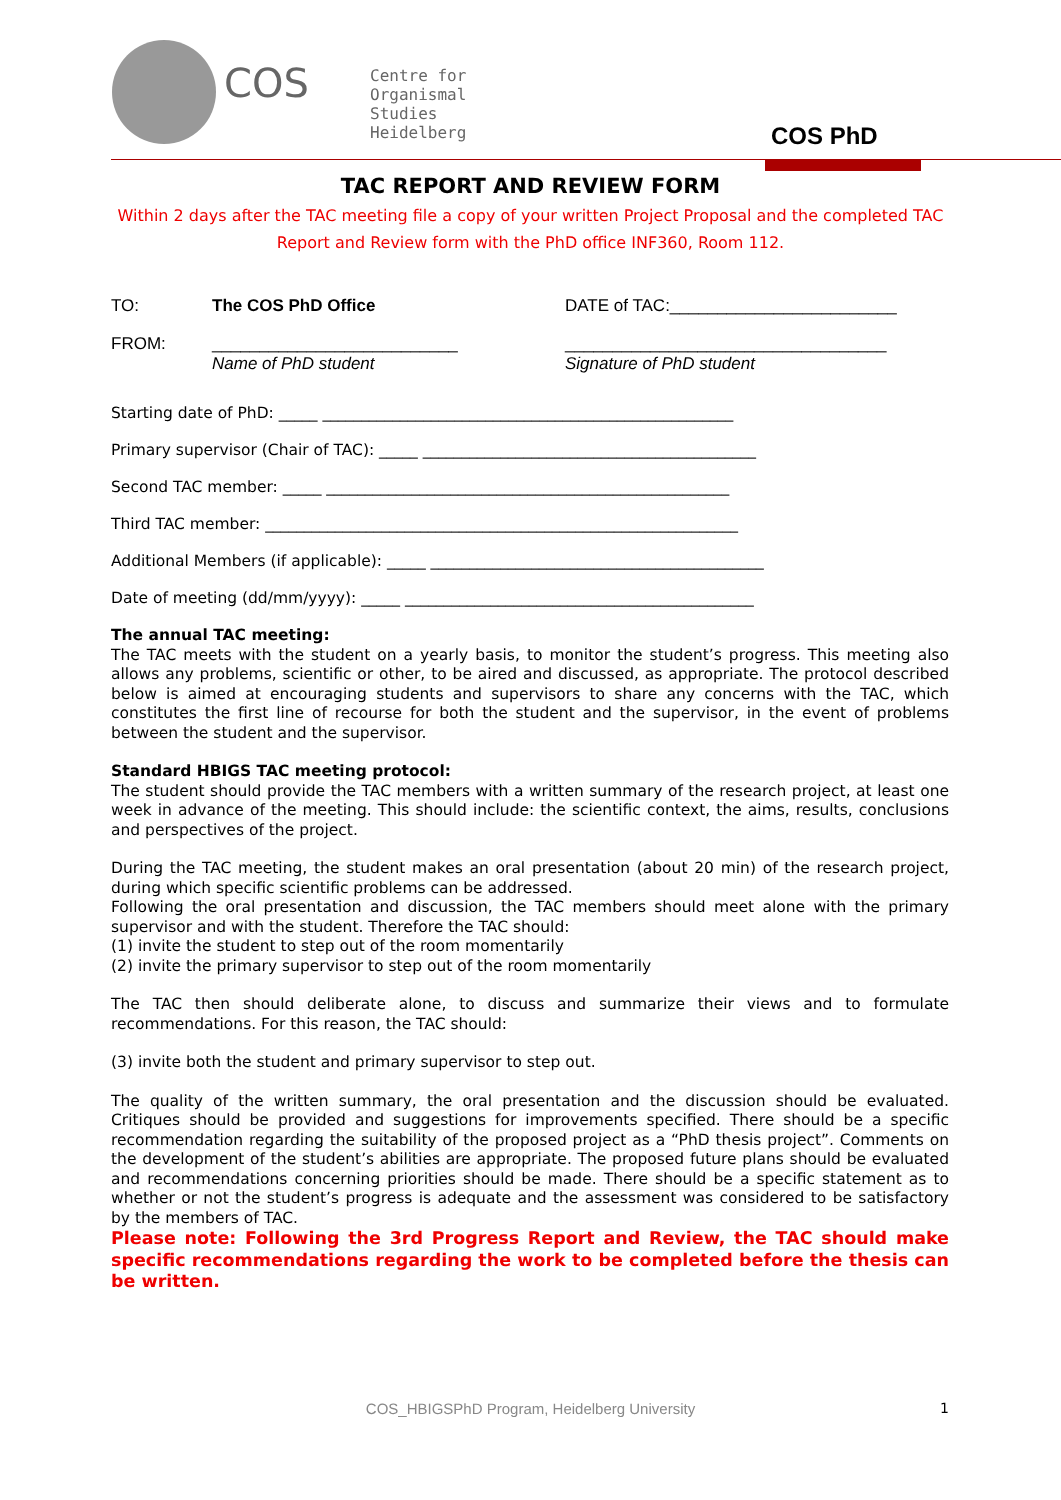COS
Centre for
Organismal
Studies
Heidelberg
COS PhD
TAC REPORT AND REVIEW FORM
Within 2 days after the TAC meeting file a copy of your written Project Proposal and the completed TAC
Report and Review form with the PhD office INF360, Room 112.
TO: The COS PhD Office DATE of TAC:________________________
FROM: __________________________
Name of PhD student __________________________________
Signature of PhD student
Starting date of PhD: _____ _____________________________________________________
Primary supervisor (Chair of TAC): _____ ___________________________________________
Second TAC member: _____ ____________________________________________________
Third TAC member: _____________________________________________________________
Additional Members (if applicable): _____ ___________________________________________
Date of meeting (dd/mm/yyyy): _____ _____________________________________________
The annual TAC meeting:
The TAC meets with the student on a yearly basis, to monitor the student’s progress. This meeting also allows any problems, scientific or other, to be aired and discussed, as appropriate. The protocol described below is aimed at encouraging students and supervisors to share any concerns with the TAC, which constitutes the first line of recourse for both the student and the supervisor, in the event of problems between the student and the supervisor.
Standard HBIGS TAC meeting protocol:
The student should provide the TAC members with a written summary of the research project, at least one week in advance of the meeting. This should include: the scientific context, the aims, results, conclusions and perspectives of the project.
During the TAC meeting, the student makes an oral presentation (about 20 min) of the research project, during which specific scientific problems can be addressed.
Following the oral presentation and discussion, the TAC members should meet alone with the primary supervisor and with the student. Therefore the TAC should:
(1) invite the student to step out of the room momentarily
(2) invite the primary supervisor to step out of the room momentarily
The TAC then should deliberate alone, to discuss and summarize their views and to formulate recommendations. For this reason, the TAC should:
(3) invite both the student and primary supervisor to step out.
The quality of the written summary, the oral presentation and the discussion should be evaluated. Critiques should be provided and suggestions for improvements specified. There should be a specific recommendation regarding the suitability of the proposed project as a “PhD thesis project”. Comments on the development of the student’s abilities are appropriate. The proposed future plans should be evaluated and recommendations concerning priorities should be made. There should be a specific statement as to whether or not the student’s progress is adequate and the assessment was considered to be satisfactory by the members of TAC.
Please note: Following the 3rd Progress Report and Review, the TAC should make specific recommendations regarding the work to be completed before the thesis can be written.
COS_HBIGSPhD Program, Heidelberg University
1